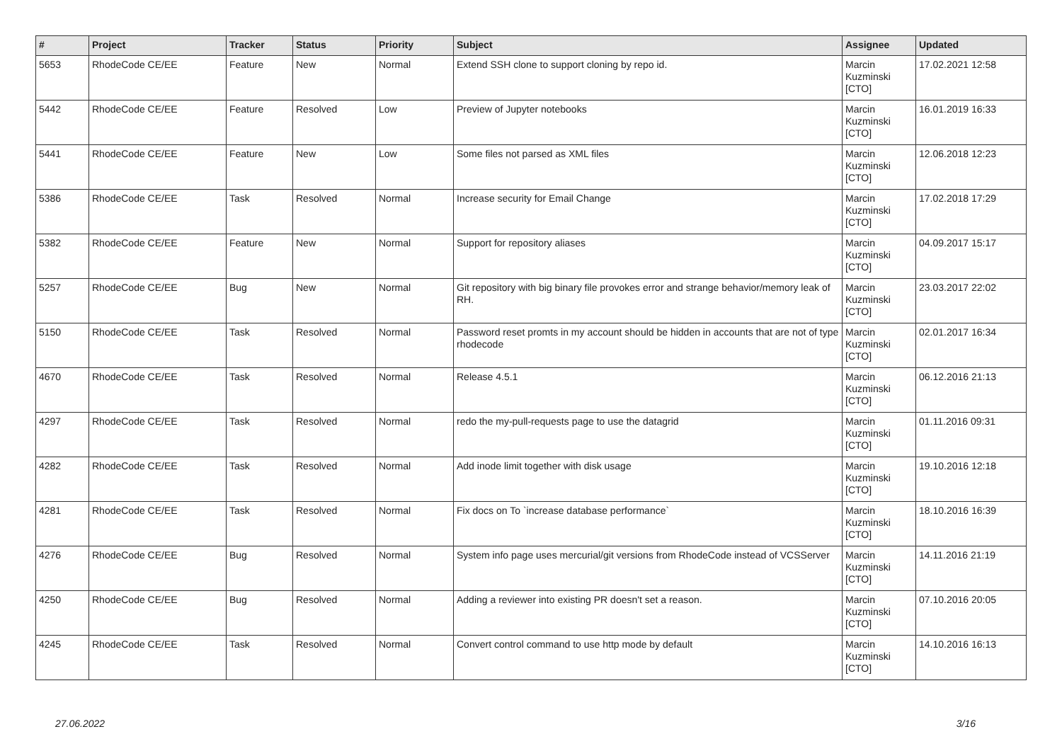| # | Project | Tracker | Status | Priority | Subject | Assignee | Updated |
| --- | --- | --- | --- | --- | --- | --- | --- |
| 5653 | RhodeCode CE/EE | Feature | New | Normal | Extend SSH clone to support cloning by repo id. | Marcin Kuzminski [CTO] | 17.02.2021 12:58 |
| 5442 | RhodeCode CE/EE | Feature | Resolved | Low | Preview of Jupyter notebooks | Marcin Kuzminski [CTO] | 16.01.2019 16:33 |
| 5441 | RhodeCode CE/EE | Feature | New | Low | Some files not parsed as XML files | Marcin Kuzminski [CTO] | 12.06.2018 12:23 |
| 5386 | RhodeCode CE/EE | Task | Resolved | Normal | Increase security for Email Change | Marcin Kuzminski [CTO] | 17.02.2018 17:29 |
| 5382 | RhodeCode CE/EE | Feature | New | Normal | Support for repository aliases | Marcin Kuzminski [CTO] | 04.09.2017 15:17 |
| 5257 | RhodeCode CE/EE | Bug | New | Normal | Git repository with big binary file provokes error and strange behavior/memory leak of RH. | Marcin Kuzminski [CTO] | 23.03.2017 22:02 |
| 5150 | RhodeCode CE/EE | Task | Resolved | Normal | Password reset promts in my account should be hidden in accounts that are not of type rhodecode | Marcin Kuzminski [CTO] | 02.01.2017 16:34 |
| 4670 | RhodeCode CE/EE | Task | Resolved | Normal | Release 4.5.1 | Marcin Kuzminski [CTO] | 06.12.2016 21:13 |
| 4297 | RhodeCode CE/EE | Task | Resolved | Normal | redo the my-pull-requests page to use the datagrid | Marcin Kuzminski [CTO] | 01.11.2016 09:31 |
| 4282 | RhodeCode CE/EE | Task | Resolved | Normal | Add inode limit together with disk usage | Marcin Kuzminski [CTO] | 19.10.2016 12:18 |
| 4281 | RhodeCode CE/EE | Task | Resolved | Normal | Fix docs on To `increase database performance` | Marcin Kuzminski [CTO] | 18.10.2016 16:39 |
| 4276 | RhodeCode CE/EE | Bug | Resolved | Normal | System info page uses mercurial/git versions from RhodeCode instead of VCSServer | Marcin Kuzminski [CTO] | 14.11.2016 21:19 |
| 4250 | RhodeCode CE/EE | Bug | Resolved | Normal | Adding a reviewer into existing PR doesn't set a reason. | Marcin Kuzminski [CTO] | 07.10.2016 20:05 |
| 4245 | RhodeCode CE/EE | Task | Resolved | Normal | Convert control command to use http mode by default | Marcin Kuzminski [CTO] | 14.10.2016 16:13 |
27.06.2022 3/16